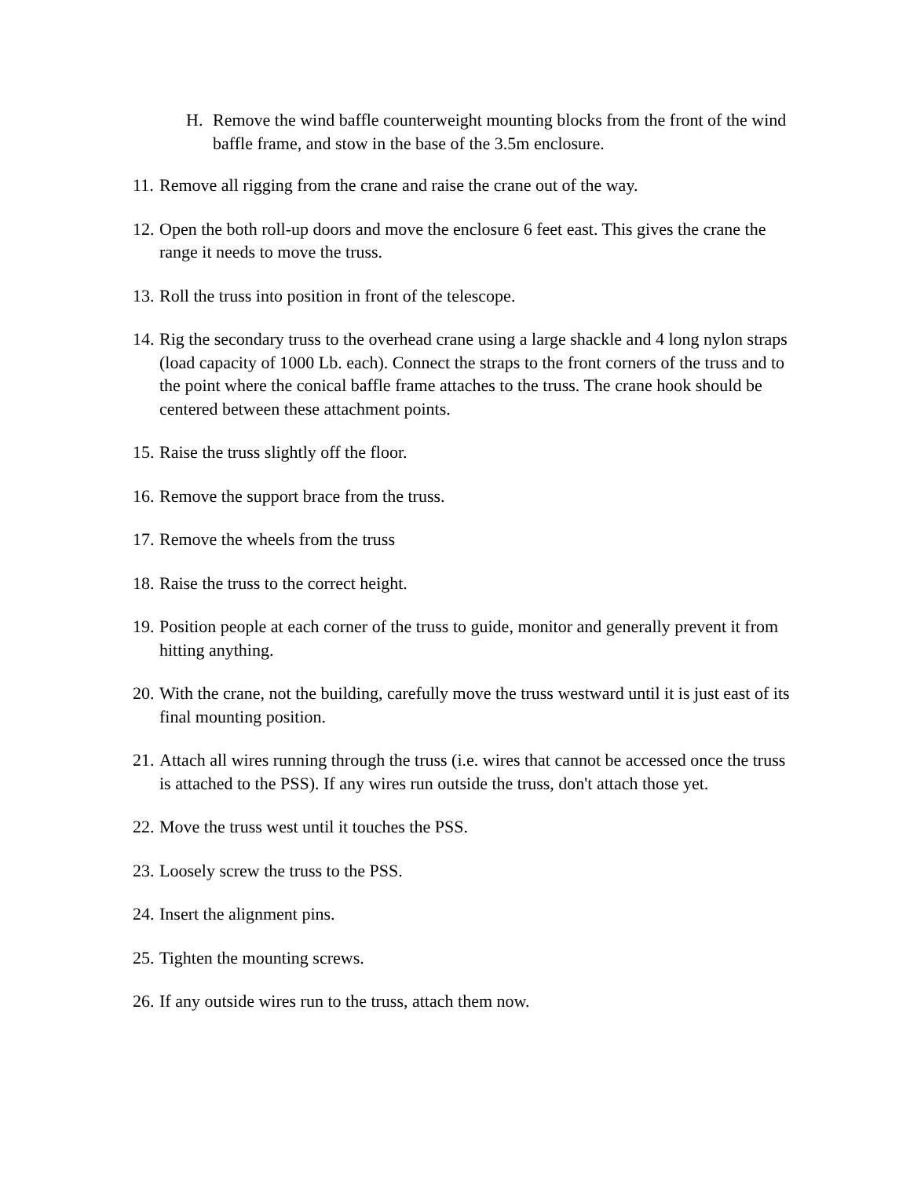H. Remove the wind baffle counterweight mounting blocks from the front of the wind baffle frame, and stow in the base of the 3.5m enclosure.
11.
Remove all rigging from the crane and raise the crane out of the way.
12.
Open the both roll-up doors and move the enclosure 6 feet east. This gives the crane the range it needs to move the truss.
13.
Roll the truss into position in front of the telescope.
14.
Rig the secondary truss to the overhead crane using a large shackle and 4 long nylon straps (load capacity of 1000 Lb. each). Connect the straps to the front corners of the truss and to the point where the conical baffle frame attaches to the truss. The crane hook should be centered between these attachment points.
15.
Raise the truss slightly off the floor.
16.
Remove the support brace from the truss.
17.
Remove the wheels from the truss
18.
Raise the truss to the correct height.
19.
Position people at each corner of the truss to guide, monitor and generally prevent it from hitting anything.
20.
With the crane, not the building, carefully move the truss westward until it is just east of its final mounting position.
21.
Attach all wires running through the truss (i.e. wires that cannot be accessed once the truss is attached to the PSS). If any wires run outside the truss, don't attach those yet.
22.
Move the truss west until it touches the PSS.
23.
Loosely screw the truss to the PSS.
24.
Insert the alignment pins.
25.
Tighten the mounting screws.
26.
If any outside wires run to the truss, attach them now.